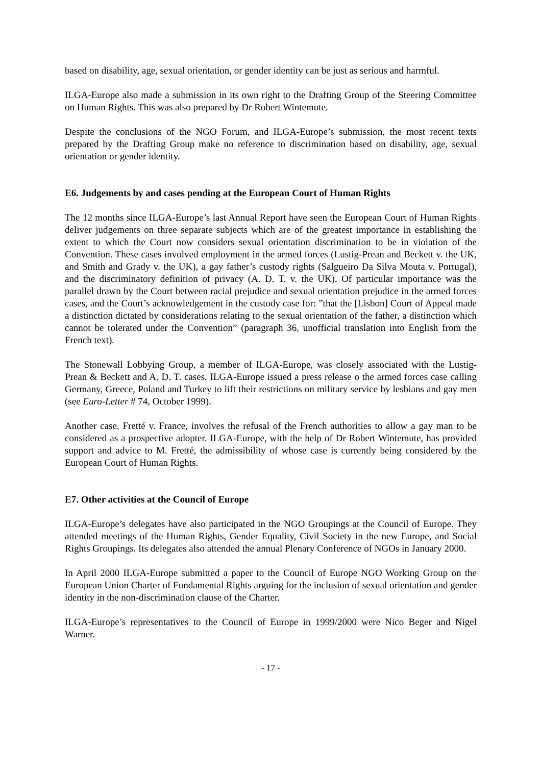based on disability, age, sexual orientation, or gender identity can be just as serious and harmful.
ILGA-Europe also made a submission in its own right to the Drafting Group of the Steering Committee on Human Rights. This was also prepared by Dr Robert Wintemute.
Despite the conclusions of the NGO Forum, and ILGA-Europe’s submission, the most recent texts prepared by the Drafting Group make no reference to discrimination based on disability, age, sexual orientation or gender identity.
E6. Judgements by and cases pending at the European Court of Human Rights
The 12 months since ILGA-Europe’s last Annual Report have seen the European Court of Human Rights deliver judgements on three separate subjects which are of the greatest importance in establishing the extent to which the Court now considers sexual orientation discrimination to be in violation of the Convention. These cases involved employment in the armed forces (Lustig-Prean and Beckett v. the UK, and Smith and Grady v. the UK), a gay father’s custody rights (Salgueiro Da Silva Mouta v. Portugal), and the discriminatory definition of privacy (A. D. T. v. the UK). Of particular importance was the parallel drawn by the Court between racial prejudice and sexual orientation prejudice in the armed forces cases, and the Court’s acknowledgement in the custody case for: ”that the [Lisbon] Court of Appeal made a distinction dictated by considerations relating to the sexual orientation of the father, a distinction which cannot be tolerated under the Convention” (paragraph 36, unofficial translation into English from the French text).
The Stonewall Lobbying Group, a member of ILGA-Europe, was closely associated with the Lustig-Prean & Beckett and A. D. T. cases. ILGA-Europe issued a press release o the armed forces case calling Germany, Greece, Poland and Turkey to lift their restrictions on military service by lesbians and gay men (see Euro-Letter # 74, October 1999).
Another case, Fretté v. France, involves the refusal of the French authorities to allow a gay man to be considered as a prospective adopter. ILGA-Europe, with the help of Dr Robert Wintemute, has provided support and advice to M. Fretté, the admissibility of whose case is currently being considered by the European Court of Human Rights.
E7. Other activities at the Council of Europe
ILGA-Europe’s delegates have also participated in the NGO Groupings at the Council of Europe. They attended meetings of the Human Rights, Gender Equality, Civil Society in the new Europe, and Social Rights Groupings. Its delegates also attended the annual Plenary Conference of NGOs in January 2000.
In April 2000 ILGA-Europe submitted a paper to the Council of Europe NGO Working Group on the European Union Charter of Fundamental Rights arguing for the inclusion of sexual orientation and gender identity in the non-discrimination clause of the Charter.
ILGA-Europe’s representatives to the Council of Europe in 1999/2000 were Nico Beger and Nigel Warner.
- 17 -